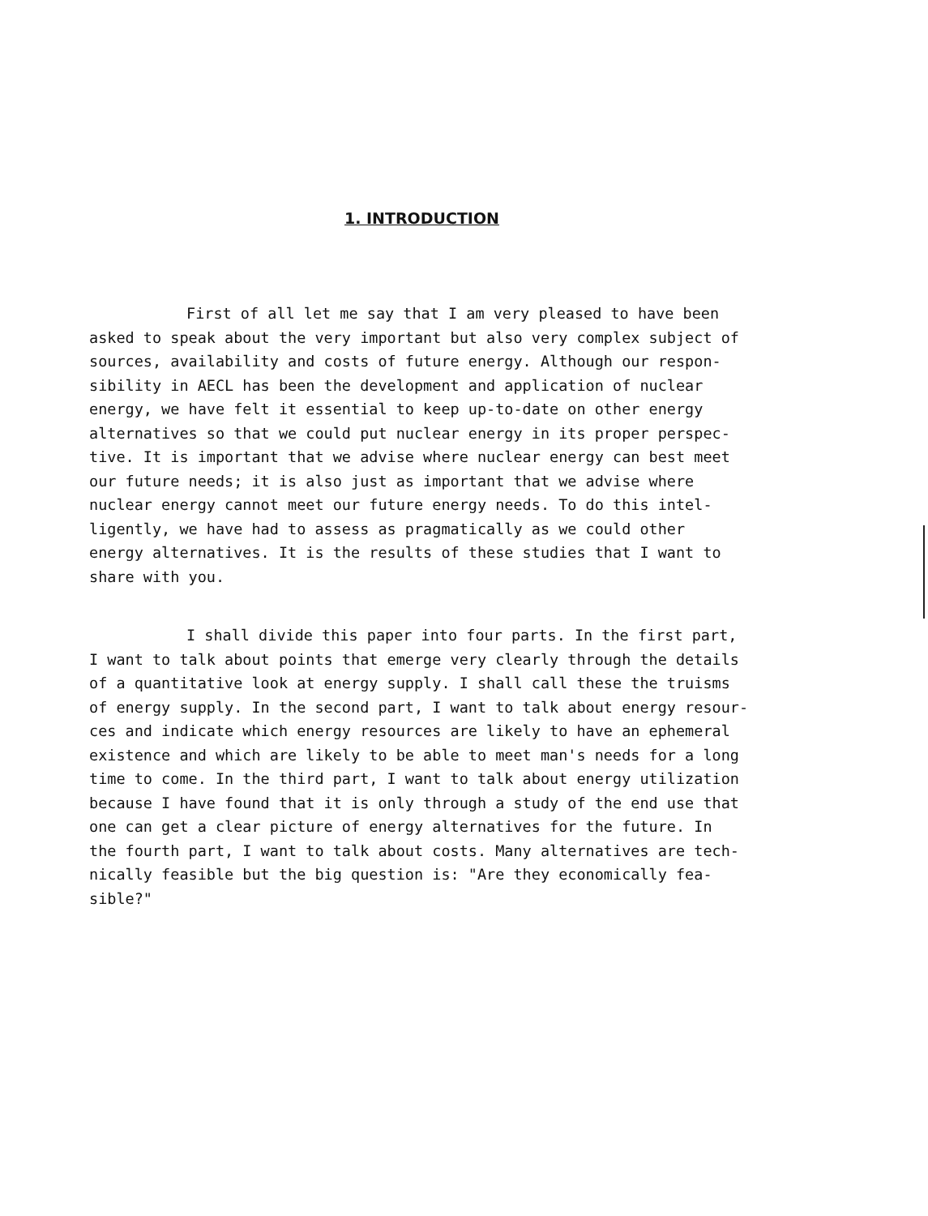1. INTRODUCTION
First of all let me say that I am very pleased to have been asked to speak about the very important but also very complex subject of sources, availability and costs of future energy. Although our respon- sibility in AECL has been the development and application of nuclear energy, we have felt it essential to keep up-to-date on other energy alternatives so that we could put nuclear energy in its proper perspec- tive. It is important that we advise where nuclear energy can best meet our future needs; it is also just as important that we advise where nuclear energy cannot meet our future energy needs. To do this intel- ligently, we have had to assess as pragmatically as we could other energy alternatives. It is the results of these studies that I want to share with you.
I shall divide this paper into four parts. In the first part, I want to talk about points that emerge very clearly through the details of a quantitative look at energy supply. I shall call these the truisms of energy supply. In the second part, I want to talk about energy resour- ces and indicate which energy resources are likely to have an ephemeral existence and which are likely to be able to meet man's needs for a long time to come. In the third part, I want to talk about energy utilization because I have found that it is only through a study of the end use that one can get a clear picture of energy alternatives for the future. In the fourth part, I want to talk about costs. Many alternatives are tech- nically feasible but the big question is: "Are they economically fea- sible?"